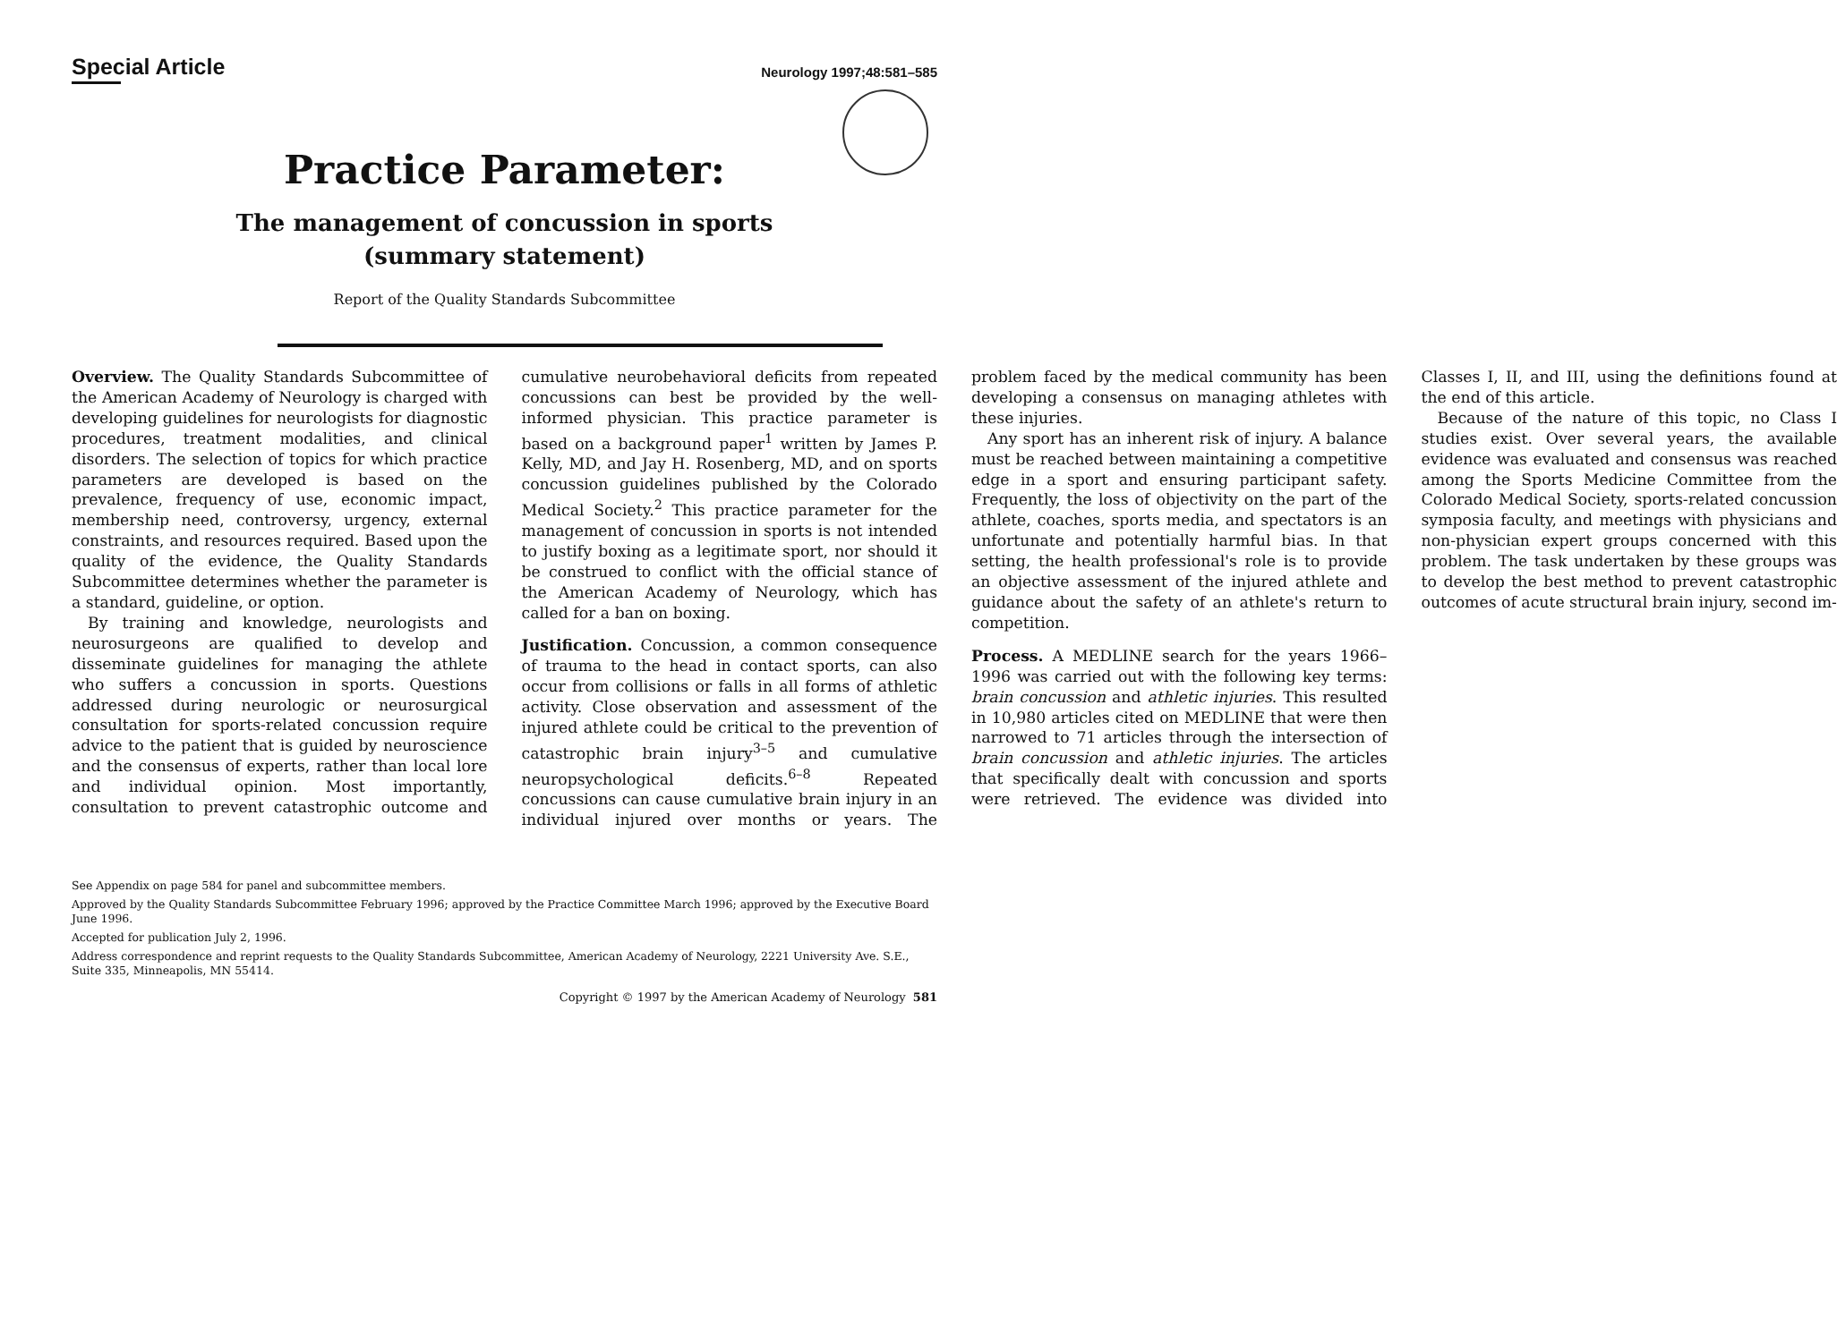Special Article
Neurology 1997;48:581–585
Practice Parameter:
The management of concussion in sports
(summary statement)
Report of the Quality Standards Subcommittee
Overview. The Quality Standards Subcommittee of the American Academy of Neurology is charged with developing guidelines for neurologists for diagnostic procedures, treatment modalities, and clinical disorders. The selection of topics for which practice parameters are developed is based on the prevalence, frequency of use, economic impact, membership need, controversy, urgency, external constraints, and resources required. Based upon the quality of the evidence, the Quality Standards Subcommittee determines whether the parameter is a standard, guideline, or option.
By training and knowledge, neurologists and neurosurgeons are qualified to develop and disseminate guidelines for managing the athlete who suffers a concussion in sports. Questions addressed during neurologic or neurosurgical consultation for sports-related concussion require advice to the patient that is guided by neuroscience and the consensus of experts, rather than local lore and individual opinion. Most importantly, consultation to prevent catastrophic outcome and cumulative neurobehavioral deficits from repeated concussions can best be provided by the well-informed physician. This practice parameter is based on a background paper<sup>1</sup> written by James P. Kelly, MD, and Jay H. Rosenberg, MD, and on sports concussion guidelines published by the Colorado Medical Society.<sup>2</sup> This practice parameter for the management of concussion in sports is not intended to justify boxing as a legitimate sport, nor should it be construed to conflict with the official stance of the American Academy of Neurology, which has called for a ban on boxing.
Justification. Concussion, a common consequence of trauma to the head in contact sports, can also occur from collisions or falls in all forms of athletic activity. Close observation and assessment of the injured athlete could be critical to the prevention of catastrophic brain injury<sup>3–5</sup> and cumulative neuropsychological deficits.<sup>6–8</sup> Repeated concussions can cause cumulative brain injury in an individual injured over months or years. The problem faced by the medical community has been developing a consensus on managing athletes with these injuries.
Any sport has an inherent risk of injury. A balance must be reached between maintaining a competitive edge in a sport and ensuring participant safety. Frequently, the loss of objectivity on the part of the athlete, coaches, sports media, and spectators is an unfortunate and potentially harmful bias. In that setting, the health professional's role is to provide an objective assessment of the injured athlete and guidance about the safety of an athlete's return to competition.
Process. A MEDLINE search for the years 1966–1996 was carried out with the following key terms: brain concussion and athletic injuries. This resulted in 10,980 articles cited on MEDLINE that were then narrowed to 71 articles through the intersection of brain concussion and athletic injuries. The articles that specifically dealt with concussion and sports were retrieved. The evidence was divided into Classes I, II, and III, using the definitions found at the end of this article.
Because of the nature of this topic, no Class I studies exist. Over several years, the available evidence was evaluated and consensus was reached among the Sports Medicine Committee from the Colorado Medical Society, sports-related concussion symposia faculty, and meetings with physicians and non-physician expert groups concerned with this problem. The task undertaken by these groups was to develop the best method to prevent catastrophic outcomes of acute structural brain injury, second im-
See Appendix on page 584 for panel and subcommittee members.
Approved by the Quality Standards Subcommittee February 1996; approved by the Practice Committee March 1996; approved by the Executive Board June 1996.
Accepted for publication July 2, 1996.
Address correspondence and reprint requests to the Quality Standards Subcommittee, American Academy of Neurology, 2221 University Ave. S.E., Suite 335, Minneapolis, MN 55414.
Copyright © 1997 by the American Academy of Neurology 581